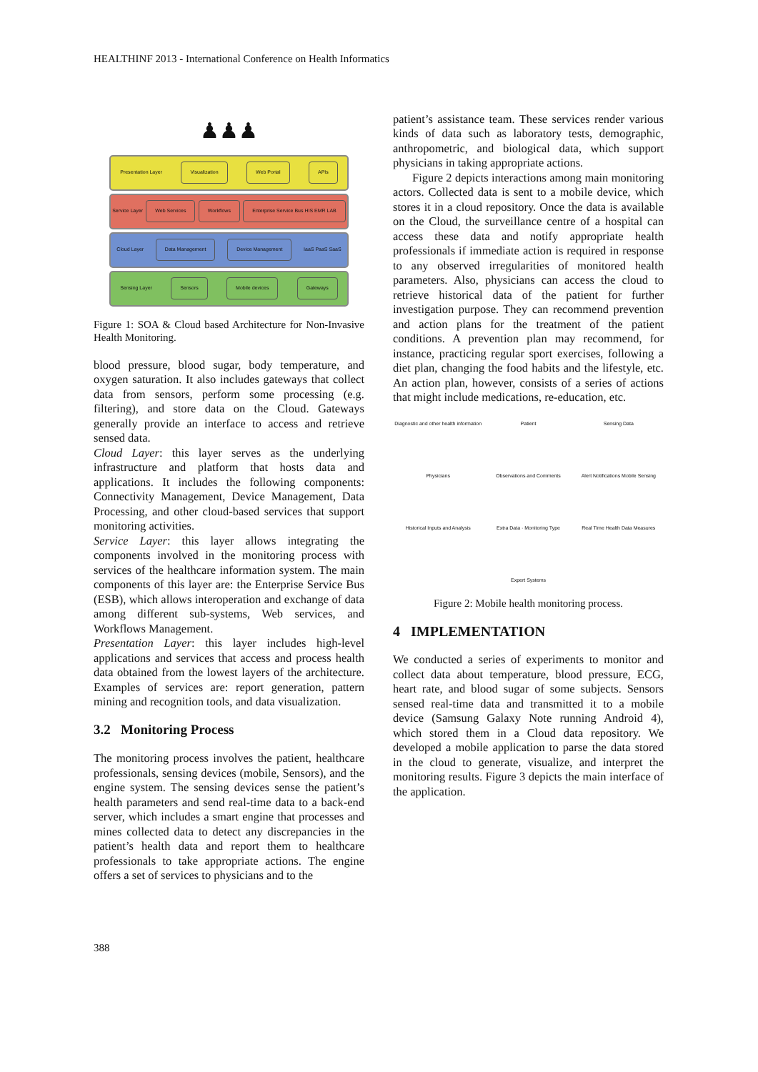HEALTHINF 2013 - International Conference on Health Informatics
♟♟♟
Presentation Layer Visualization Web Portal APIs
Service Layer Web Services Workflows Enterprise Service Bus HIS EMR LAB
Cloud Layer Data Management Device Management IaaS PaaS SaaS
Sensing Layer Sensors Mobile devices Gateways
Figure 1: SOA & Cloud based Architecture for Non-Invasive Health Monitoring.
blood pressure, blood sugar, body temperature, and oxygen saturation. It also includes gateways that collect data from sensors, perform some processing (e.g. filtering), and store data on the Cloud. Gateways generally provide an interface to access and retrieve sensed data.
Cloud Layer: this layer serves as the underlying infrastructure and platform that hosts data and applications. It includes the following components: Connectivity Management, Device Management, Data Processing, and other cloud-based services that support monitoring activities.
Service Layer: this layer allows integrating the components involved in the monitoring process with services of the healthcare information system. The main components of this layer are: the Enterprise Service Bus (ESB), which allows interoperation and exchange of data among different sub-systems, Web services, and Workflows Management.
Presentation Layer: this layer includes high-level applications and services that access and process health data obtained from the lowest layers of the architecture. Examples of services are: report generation, pattern mining and recognition tools, and data visualization.
3.2 Monitoring Process
The monitoring process involves the patient, healthcare professionals, sensing devices (mobile, Sensors), and the engine system. The sensing devices sense the patient’s health parameters and send real-time data to a back-end server, which includes a smart engine that processes and mines collected data to detect any discrepancies in the patient’s health data and report them to healthcare professionals to take appropriate actions. The engine offers a set of services to physicians and to the
388
patient’s assistance team. These services render various kinds of data such as laboratory tests, demographic, anthropometric, and biological data, which support physicians in taking appropriate actions.
Figure 2 depicts interactions among main monitoring actors. Collected data is sent to a mobile device, which stores it in a cloud repository. Once the data is available on the Cloud, the surveillance centre of a hospital can access these data and notify appropriate health professionals if immediate action is required in response to any observed irregularities of monitored health parameters. Also, physicians can access the cloud to retrieve historical data of the patient for further investigation purpose. They can recommend prevention and action plans for the treatment of the patient conditions. A prevention plan may recommend, for instance, practicing regular sport exercises, following a diet plan, changing the food habits and the lifestyle, etc. An action plan, however, consists of a series of actions that might include medications, re-education, etc.
Diagnostic and other health information Patient Sensing Data Physicians Observations and Comments Alert Notifications Mobile Sensing Historical Inputs and Analysis Extra Data · Monitoring Type Real Time Health Data Measures Expert Systems
Figure 2: Mobile health monitoring process.
4 IMPLEMENTATION
We conducted a series of experiments to monitor and collect data about temperature, blood pressure, ECG, heart rate, and blood sugar of some subjects. Sensors sensed real-time data and transmitted it to a mobile device (Samsung Galaxy Note running Android 4), which stored them in a Cloud data repository. We developed a mobile application to parse the data stored in the cloud to generate, visualize, and interpret the monitoring results. Figure 3 depicts the main interface of the application.